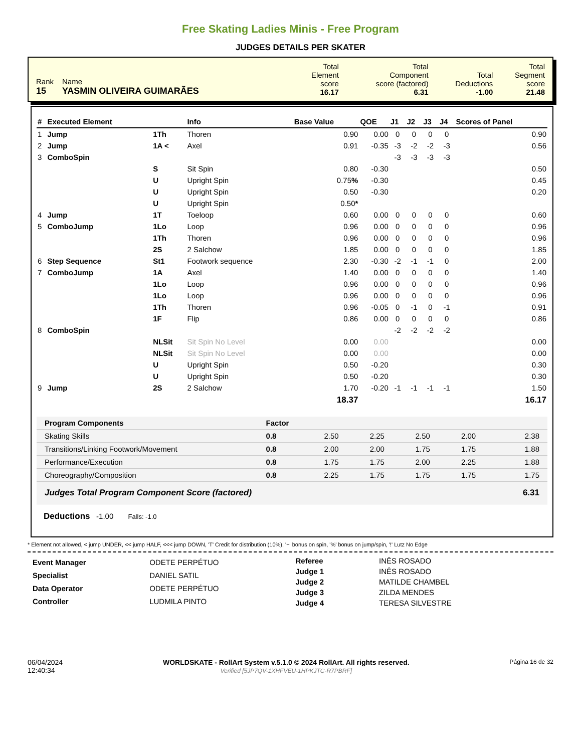Free Skating Ladies Minis - Free Program
JUDGES DETAILS PER SKATER
| Rank 15 | Name YASMIN OLIVEIRA GUIMARÃES | Total Element score 16.17 | Total Component score (factored) 6.31 | Total Deductions -1.00 | Total Segment score 21.48 |
| # | Executed Element | | Info | Base Value | QOE | J1 | J2 | J3 | J4 | Scores of Panel |
| --- | --- | --- | --- | --- | --- | --- | --- | --- | --- | --- |
| 1 | Jump | 1Th | Thoren | 0.90 | 0.00 | 0 | 0 | 0 | 0 | 0.90 |
| 2 | Jump | 1A < | Axel | 0.91 | -0.35 | -3 | -2 | -2 | -3 | 0.56 |
| 3 | ComboSpin | | | | | -3 | -3 | -3 | -3 | |
| | | S | Sit Spin | 0.80 | -0.30 | | | | | 0.50 |
| | | U | Upright Spin | 0.75 % | -0.30 | | | | | 0.45 |
| | | U | Upright Spin | 0.50 | -0.30 | | | | | 0.20 |
| | | U | Upright Spin | 0.50 * | | | | | | |
| 4 | Jump | 1T | Toeloop | 0.60 | 0.00 | 0 | 0 | 0 | 0 | 0.60 |
| 5 | ComboJump | 1Lo | Loop | 0.96 | 0.00 | 0 | 0 | 0 | 0 | 0.96 |
| | | 1Th | Thoren | 0.96 | 0.00 | 0 | 0 | 0 | 0 | 0.96 |
| | | 2S | 2 Salchow | 1.85 | 0.00 | 0 | 0 | 0 | 0 | 1.85 |
| 6 | Step Sequence | St1 | Footwork sequence | 2.30 | -0.30 | -2 | -1 | -1 | 0 | 2.00 |
| 7 | ComboJump | 1A | Axel | 1.40 | 0.00 | 0 | 0 | 0 | 0 | 1.40 |
| | | 1Lo | Loop | 0.96 | 0.00 | 0 | 0 | 0 | 0 | 0.96 |
| | | 1Lo | Loop | 0.96 | 0.00 | 0 | 0 | 0 | 0 | 0.96 |
| | | 1Th | Thoren | 0.96 | -0.05 | 0 | -1 | 0 | -1 | 0.91 |
| | | 1F | Flip | 0.86 | 0.00 | 0 | 0 | 0 | 0 | 0.86 |
| 8 | ComboSpin | | | | | -2 | -2 | -2 | -2 | |
| | | NLSit | Sit Spin No Level | 0.00 | 0.00 | | | | | 0.00 |
| | | NLSit | Sit Spin No Level | 0.00 | 0.00 | | | | | 0.00 |
| | | U | Upright Spin | 0.50 | -0.20 | | | | | 0.30 |
| | | U | Upright Spin | 0.50 | -0.20 | | | | | 0.30 |
| 9 | Jump | 2S | 2 Salchow | 1.70 | -0.20 | -1 | -1 | -1 | -1 | 1.50 |
| | | | | 18.37 | | | | | | 16.17 |
| Program Components | Factor | | | | | |
| Skating Skills | 0.8 | 2.50 | 2.25 | 2.50 | 2.00 | 2.38 |
| Transitions/Linking Footwork/Movement | 0.8 | 2.00 | 2.00 | 1.75 | 1.75 | 1.88 |
| Performance/Execution | 0.8 | 1.75 | 1.75 | 2.00 | 2.25 | 1.88 |
| Choreography/Composition | 0.8 | 2.25 | 1.75 | 1.75 | 1.75 | 1.75 |
| Judges Total Program Component Score (factored) | | | | | | 6.31 |
Deductions -1.00 Falls: -1.0
* Element not allowed, < jump UNDER, << jump HALF, <<< jump DOWN, 'T' Credit for distribution (10%), '+' bonus on spin, '%' bonus on jump/spin, '!' Lutz No Edge
| Event Manager | ODETE PERPÉTUO |
| Specialist | DANIEL SATIL |
| Data Operator | ODETE PERPÉTUO |
| Controller | LUDMILA PINTO |
| Referee | INÊS ROSADO |
| Judge 1 | INÊS ROSADO |
| Judge 2 | MATILDE CHAMBEL |
| Judge 3 | ZILDA MENDES |
| Judge 4 | TERESA SILVESTRE |
06/04/2024
12:40:34
WORLDSKATE - RollArt System v.5.1.0 © 2024 RollArt. All rights reserved.
Verified [5JP7QV-1XHFVEU-1HPKJTC-R7PBRF]
Página 16 de 32